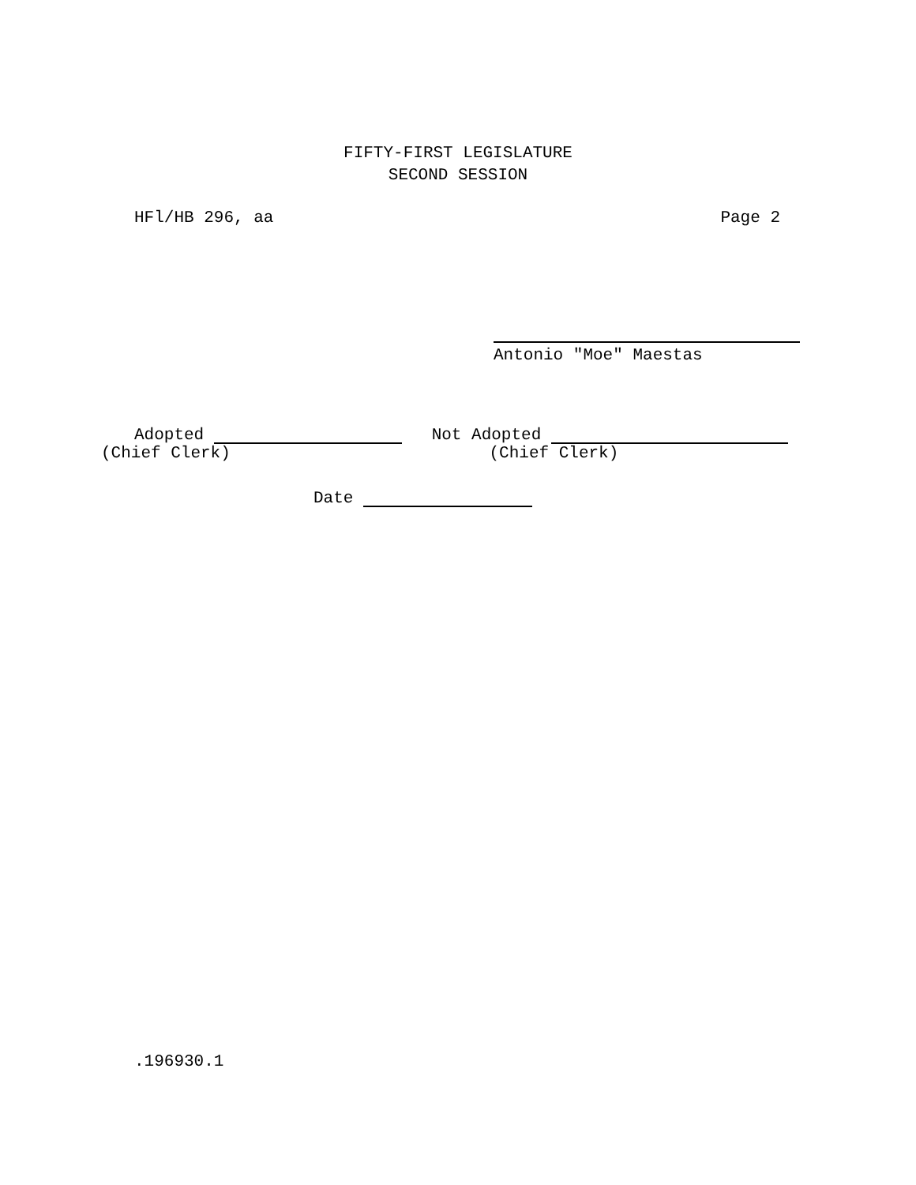FIFTY-FIRST LEGISLATURE
SECOND SESSION
HFl/HB 296, aa Page 2
Antonio "Moe" Maestas
Adopted Not Adopted
(Chief Clerk) (Chief Clerk)
Date
.196930.1